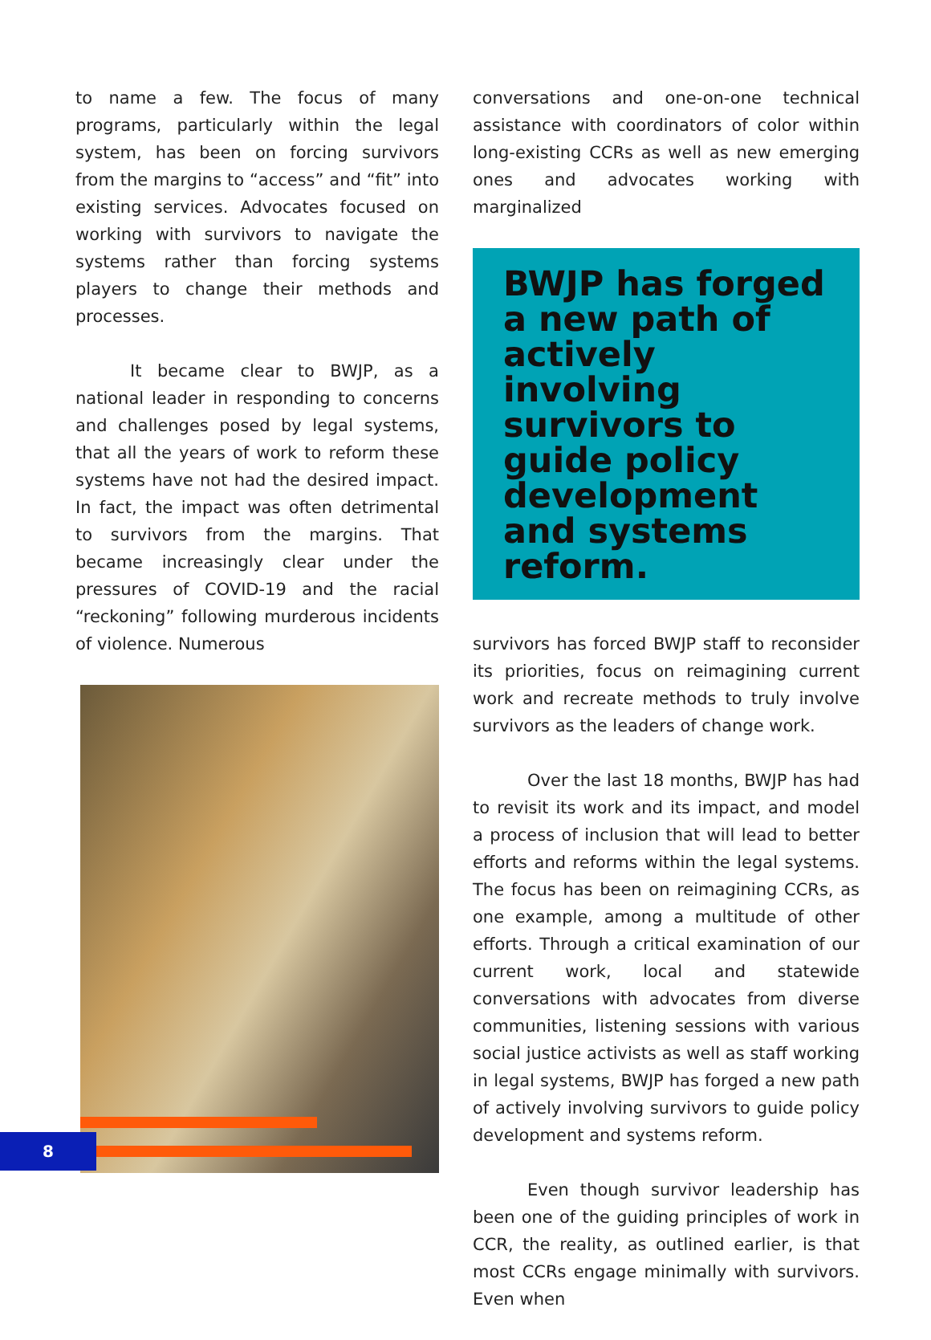to name a few. The focus of many programs, particularly within the legal system, has been on forcing survivors from the margins to “access” and “fit” into existing services. Advocates focused on working with survivors to navigate the systems rather than forcing systems players to change their methods and processes.
It became clear to BWJP, as a national leader in responding to concerns and challenges posed by legal systems, that all the years of work to reform these systems have not had the desired impact. In fact, the impact was often detrimental to survivors from the margins. That became increasingly clear under the pressures of COVID-19 and the racial “reckoning” following murderous incidents of violence. Numerous
conversations and one-on-one technical assistance with coordinators of color within long-existing CCRs as well as new emerging ones and advocates working with marginalized
BWJP has forged a new path of actively involving survivors to guide policy development and systems reform.
survivors has forced BWJP staff to reconsider its priorities, focus on reimagining current work and recreate methods to truly involve survivors as the leaders of change work.
Over the last 18 months, BWJP has had to revisit its work and its impact, and model a process of inclusion that will lead to better efforts and reforms within the legal systems. The focus has been on reimagining CCRs, as one example, among a multitude of other efforts. Through a critical examination of our current work, local and statewide conversations with advocates from diverse communities, listening sessions with various social justice activists as well as staff working in legal systems, BWJP has forged a new path of actively involving survivors to guide policy development and systems reform.
Even though survivor leadership has been one of the guiding principles of work in CCR, the reality, as outlined earlier, is that most CCRs engage minimally with survivors. Even when
8